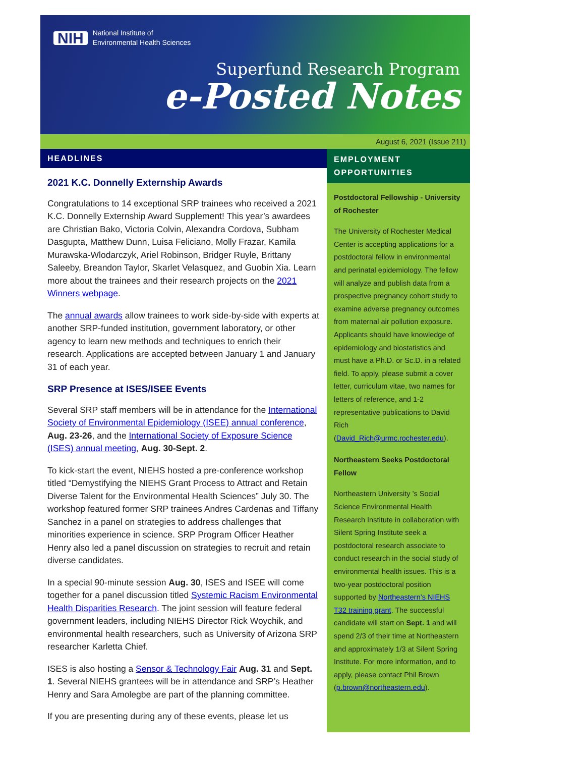NIH National Institute of
Environmental Health Sciences
Superfund Research Program
e-Posted Notes
August 6, 2021 (Issue 211)
HEADLINES
2021 K.C. Donnelly Externship Awards
Congratulations to 14 exceptional SRP trainees who received a 2021 K.C. Donnelly Externship Award Supplement! This year’s awardees are Christian Bako, Victoria Colvin, Alexandra Cordova, Subham Dasgupta, Matthew Dunn, Luisa Feliciano, Molly Frazar, Kamila Murawska-Wlodarczyk, Ariel Robinson, Bridger Ruyle, Brittany Saleeby, Breandon Taylor, Skarlet Velasquez, and Guobin Xia. Learn more about the trainees and their research projects on the 2021 Winners webpage.
The annual awards allow trainees to work side-by-side with experts at another SRP-funded institution, government laboratory, or other agency to learn new methods and techniques to enrich their research. Applications are accepted between January 1 and January 31 of each year.
SRP Presence at ISES/ISEE Events
Several SRP staff members will be in attendance for the International Society of Environmental Epidemiology (ISEE) annual conference, Aug. 23-26, and the International Society of Exposure Science (ISES) annual meeting, Aug. 30-Sept. 2.
To kick-start the event, NIEHS hosted a pre-conference workshop titled “Demystifying the NIEHS Grant Process to Attract and Retain Diverse Talent for the Environmental Health Sciences” July 30. The workshop featured former SRP trainees Andres Cardenas and Tiffany Sanchez in a panel on strategies to address challenges that minorities experience in science. SRP Program Officer Heather Henry also led a panel discussion on strategies to recruit and retain diverse candidates.
In a special 90-minute session Aug. 30, ISES and ISEE will come together for a panel discussion titled Systemic Racism Environmental Health Disparities Research. The joint session will feature federal government leaders, including NIEHS Director Rick Woychik, and environmental health researchers, such as University of Arizona SRP researcher Karletta Chief.
ISES is also hosting a Sensor & Technology Fair Aug. 31 and Sept. 1. Several NIEHS grantees will be in attendance and SRP’s Heather Henry and Sara Amolegbe are part of the planning committee.
If you are presenting during any of these events, please let us
EMPLOYMENT OPPORTUNITIES
Postdoctoral Fellowship - University of Rochester
The University of Rochester Medical Center is accepting applications for a postdoctoral fellow in environmental and perinatal epidemiology. The fellow will analyze and publish data from a prospective pregnancy cohort study to examine adverse pregnancy outcomes from maternal air pollution exposure. Applicants should have knowledge of epidemiology and biostatistics and must have a Ph.D. or Sc.D. in a related field. To apply, please submit a cover letter, curriculum vitae, two names for letters of reference, and 1-2 representative publications to David Rich (David_Rich@urmc.rochester.edu).
Northeastern Seeks Postdoctoral Fellow
Northeastern University ’s Social Science Environmental Health Research Institute in collaboration with Silent Spring Institute seek a postdoctoral research associate to conduct research in the social study of environmental health issues. This is a two-year postdoctoral position supported by Northeastern’s NIEHS T32 training grant. The successful candidate will start on Sept. 1 and will spend 2/3 of their time at Northeastern and approximately 1/3 at Silent Spring Institute. For more information, and to apply, please contact Phil Brown (p.brown@northeastern.edu).